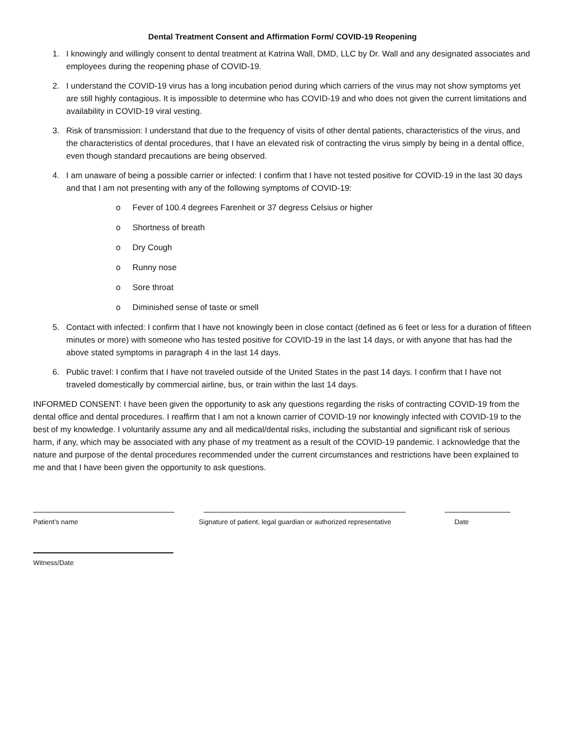Dental Treatment Consent and Affirmation Form/ COVID-19 Reopening
1. I knowingly and willingly consent to dental treatment at Katrina Wall, DMD, LLC by Dr. Wall and any designated associates and employees during the reopening phase of COVID-19.
2. I understand the COVID-19 virus has a long incubation period during which carriers of the virus may not show symptoms yet are still highly contagious. It is impossible to determine who has COVID-19 and who does not given the current limitations and availability in COVID-19 viral vesting.
3. Risk of transmission: I understand that due to the frequency of visits of other dental patients, characteristics of the virus, and the characteristics of dental procedures, that I have an elevated risk of contracting the virus simply by being in a dental office, even though standard precautions are being observed.
4. I am unaware of being a possible carrier or infected: I confirm that I have not tested positive for COVID-19 in the last 30 days and that I am not presenting with any of the following symptoms of COVID-19:
o Fever of 100.4 degrees Farenheit or 37 degress Celsius or higher
o Shortness of breath
o Dry Cough
o Runny nose
o Sore throat
o Diminished sense of taste or smell
5. Contact with infected: I confirm that I have not knowingly been in close contact (defined as 6 feet or less for a duration of fifteen minutes or more) with someone who has tested positive for COVID-19 in the last 14 days, or with anyone that has had the above stated symptoms in paragraph 4 in the last 14 days.
6. Public travel: I confirm that I have not traveled outside of the United States in the past 14 days. I confirm that I have not traveled domestically by commercial airline, bus, or train within the last 14 days.
INFORMED CONSENT: I have been given the opportunity to ask any questions regarding the risks of contracting COVID-19 from the dental office and dental procedures. I reaffirm that I am not a known carrier of COVID-19 nor knowingly infected with COVID-19 to the best of my knowledge. I voluntarily assume any and all medical/dental risks, including the substantial and significant risk of serious harm, if any, which may be associated with any phase of my treatment as a result of the COVID-19 pandemic. I acknowledge that the nature and purpose of the dental procedures recommended under the current circumstances and restrictions have been explained to me and that I have been given the opportunity to ask questions.
Patient’s name Signature of patient, legal guardian or authorized representative
Date
Witness/Date